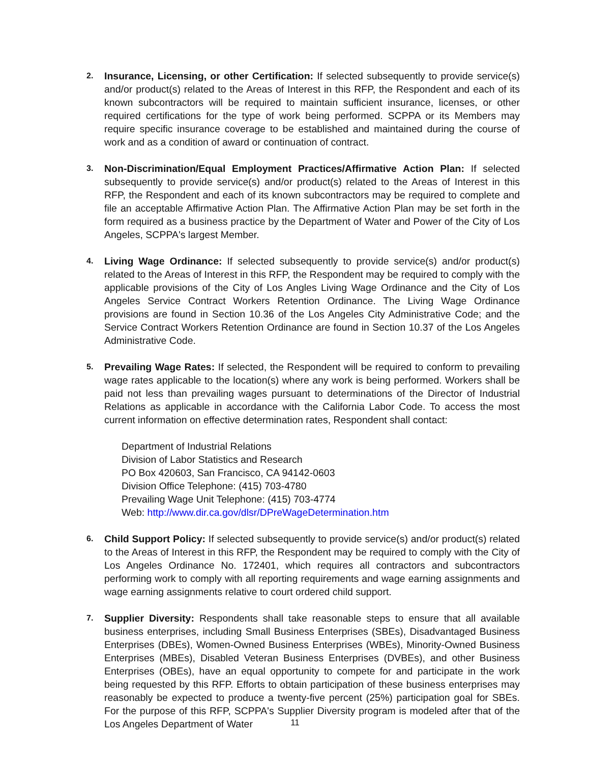2.
Insurance, Licensing, or other Certification: If selected subsequently to provide service(s) and/or product(s) related to the Areas of Interest in this RFP, the Respondent and each of its known subcontractors will be required to maintain sufficient insurance, licenses, or other required certifications for the type of work being performed. SCPPA or its Members may require specific insurance coverage to be established and maintained during the course of work and as a condition of award or continuation of contract.
3.
Non-Discrimination/Equal Employment Practices/Affirmative Action Plan: If selected subsequently to provide service(s) and/or product(s) related to the Areas of Interest in this RFP, the Respondent and each of its known subcontractors may be required to complete and file an acceptable Affirmative Action Plan. The Affirmative Action Plan may be set forth in the form required as a business practice by the Department of Water and Power of the City of Los Angeles, SCPPA's largest Member.
4.
Living Wage Ordinance: If selected subsequently to provide service(s) and/or product(s) related to the Areas of Interest in this RFP, the Respondent may be required to comply with the applicable provisions of the City of Los Angles Living Wage Ordinance and the City of Los Angeles Service Contract Workers Retention Ordinance. The Living Wage Ordinance provisions are found in Section 10.36 of the Los Angeles City Administrative Code; and the Service Contract Workers Retention Ordinance are found in Section 10.37 of the Los Angeles Administrative Code.
5.
Prevailing Wage Rates: If selected, the Respondent will be required to conform to prevailing wage rates applicable to the location(s) where any work is being performed. Workers shall be paid not less than prevailing wages pursuant to determinations of the Director of Industrial Relations as applicable in accordance with the California Labor Code. To access the most current information on effective determination rates, Respondent shall contact:
Department of Industrial Relations
Division of Labor Statistics and Research
PO Box 420603, San Francisco, CA 94142-0603
Division Office Telephone: (415) 703-4780
Prevailing Wage Unit Telephone: (415) 703-4774
Web: http://www.dir.ca.gov/dlsr/DPreWageDetermination.htm
6.
Child Support Policy: If selected subsequently to provide service(s) and/or product(s) related to the Areas of Interest in this RFP, the Respondent may be required to comply with the City of Los Angeles Ordinance No. 172401, which requires all contractors and subcontractors performing work to comply with all reporting requirements and wage earning assignments and wage earning assignments relative to court ordered child support.
7.
Supplier Diversity: Respondents shall take reasonable steps to ensure that all available business enterprises, including Small Business Enterprises (SBEs), Disadvantaged Business Enterprises (DBEs), Women-Owned Business Enterprises (WBEs), Minority-Owned Business Enterprises (MBEs), Disabled Veteran Business Enterprises (DVBEs), and other Business Enterprises (OBEs), have an equal opportunity to compete for and participate in the work being requested by this RFP. Efforts to obtain participation of these business enterprises may reasonably be expected to produce a twenty-five percent (25%) participation goal for SBEs. For the purpose of this RFP, SCPPA's Supplier Diversity program is modeled after that of the Los Angeles Department of Water
11